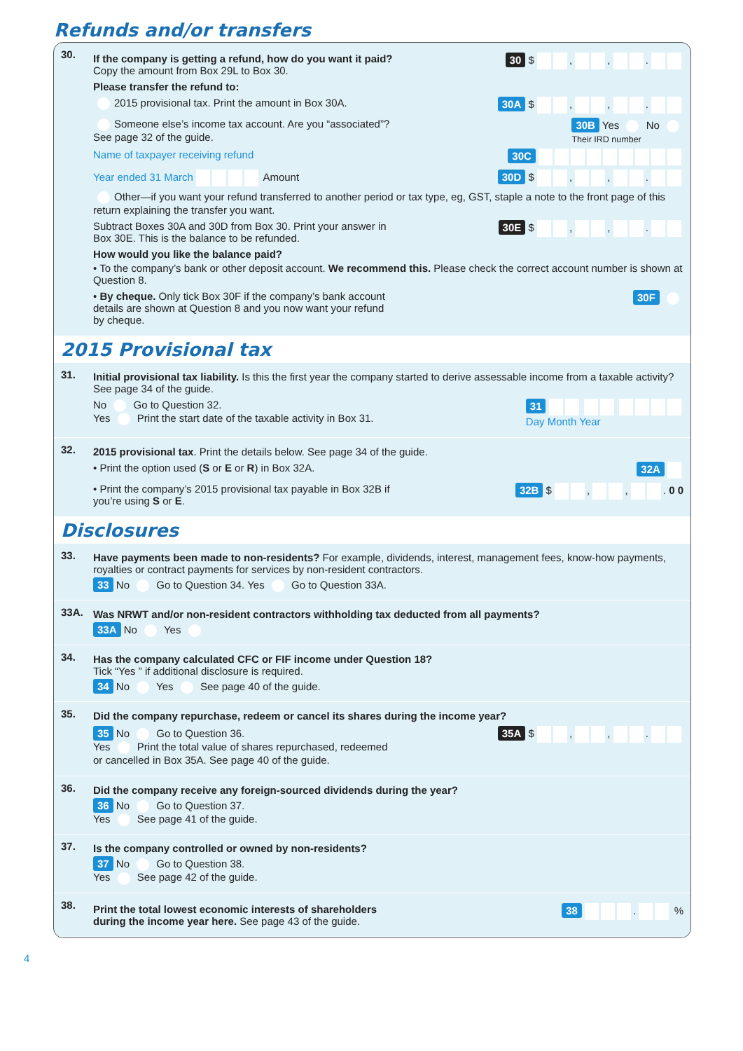Refunds and/or transfers
30.
If the company is getting a refund, how do you want it paid? Copy the amount from Box 29L to Box 30.
30 $ , , .
Please transfer the refund to:
2015 provisional tax. Print the amount in Box 30A.
30A $ , , .
Someone else’s income tax account. Are you “associated”? See page 32 of the guide.
30B Yes No
Their IRD number
Name of taxpayer receiving refund 30C
Year ended 31 March Amount 30D $ , , .
Other—if you want your refund transferred to another period or tax type, eg, GST, staple a note to the front page of this return explaining the transfer you want.
Subtract Boxes 30A and 30D from Box 30. Print your answer in Box 30E. This is the balance to be refunded.
30E $ , , .
How would you like the balance paid?
• To the company’s bank or other deposit account. We recommend this. Please check the correct account number is shown at Question 8.
• By cheque. Only tick Box 30F if the company’s bank account details are shown at Question 8 and you now want your refund by cheque.
30F
2015 Provisional tax
31.
Initial provisional tax liability. Is this the first year the company started to derive assessable income from a taxable activity? See page 34 of the guide.
No Go to Question 32.
Yes Print the start date of the taxable activity in Box 31.
31
Day Month Year
32.
2015 provisional tax. Print the details below. See page 34 of the guide.
• Print the option used (S or E or R) in Box 32A.
32A
• Print the company’s 2015 provisional tax payable in Box 32B if you’re using S or E.
32B $ , , . 0 0
Disclosures
33.
Have payments been made to non-residents? For example, dividends, interest, management fees, know-how payments, royalties or contract payments for services by non-resident contractors.
33 No Go to Question 34. Yes Go to Question 33A.
33A.
Was NRWT and/or non-resident contractors withholding tax deducted from all payments?
33A No Yes
34.
Has the company calculated CFC or FIF income under Question 18?
Tick “Yes ” if additional disclosure is required.
34 No Yes See page 40 of the guide.
35.
Did the company repurchase, redeem or cancel its shares during the income year?
35 No Go to Question 36.
Yes Print the total value of shares repurchased, redeemed or cancelled in Box 35A. See page 40 of the guide.
35A $ , , .
36.
Did the company receive any foreign-sourced dividends during the year?
36 No Go to Question 37.
Yes See page 41 of the guide.
37.
Is the company controlled or owned by non-residents?
37 No Go to Question 38.
Yes See page 42 of the guide.
38.
Print the total lowest economic interests of shareholders during the income year here. See page 43 of the guide.
38 . %
4